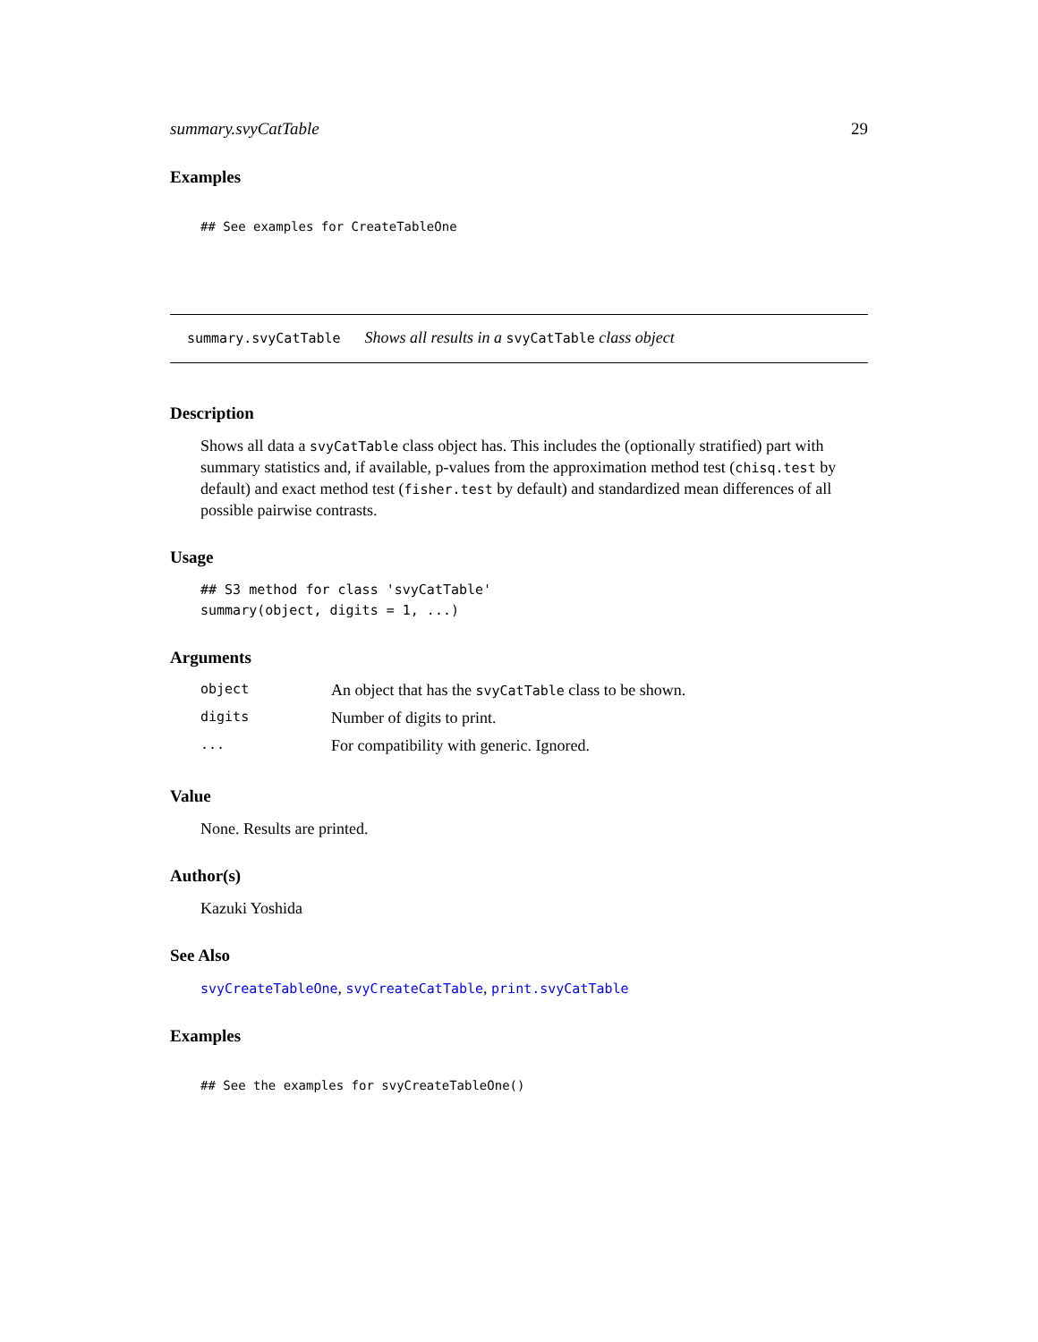summary.svyCatTable 29
Examples
## See examples for CreateTableOne
summary.svyCatTable Shows all results in a svyCatTable class object
Description
Shows all data a svyCatTable class object has. This includes the (optionally stratified) part with summary statistics and, if available, p-values from the approximation method test (chisq.test by default) and exact method test (fisher.test by default) and standardized mean differences of all possible pairwise contrasts.
Usage
## S3 method for class 'svyCatTable'
summary(object, digits = 1, ...)
Arguments
| object | An object that has the svyCatTable class to be shown. |
| digits | Number of digits to print. |
| ... | For compatibility with generic. Ignored. |
Value
None. Results are printed.
Author(s)
Kazuki Yoshida
See Also
svyCreateTableOne, svyCreateCatTable, print.svyCatTable
Examples
## See the examples for svyCreateTableOne()